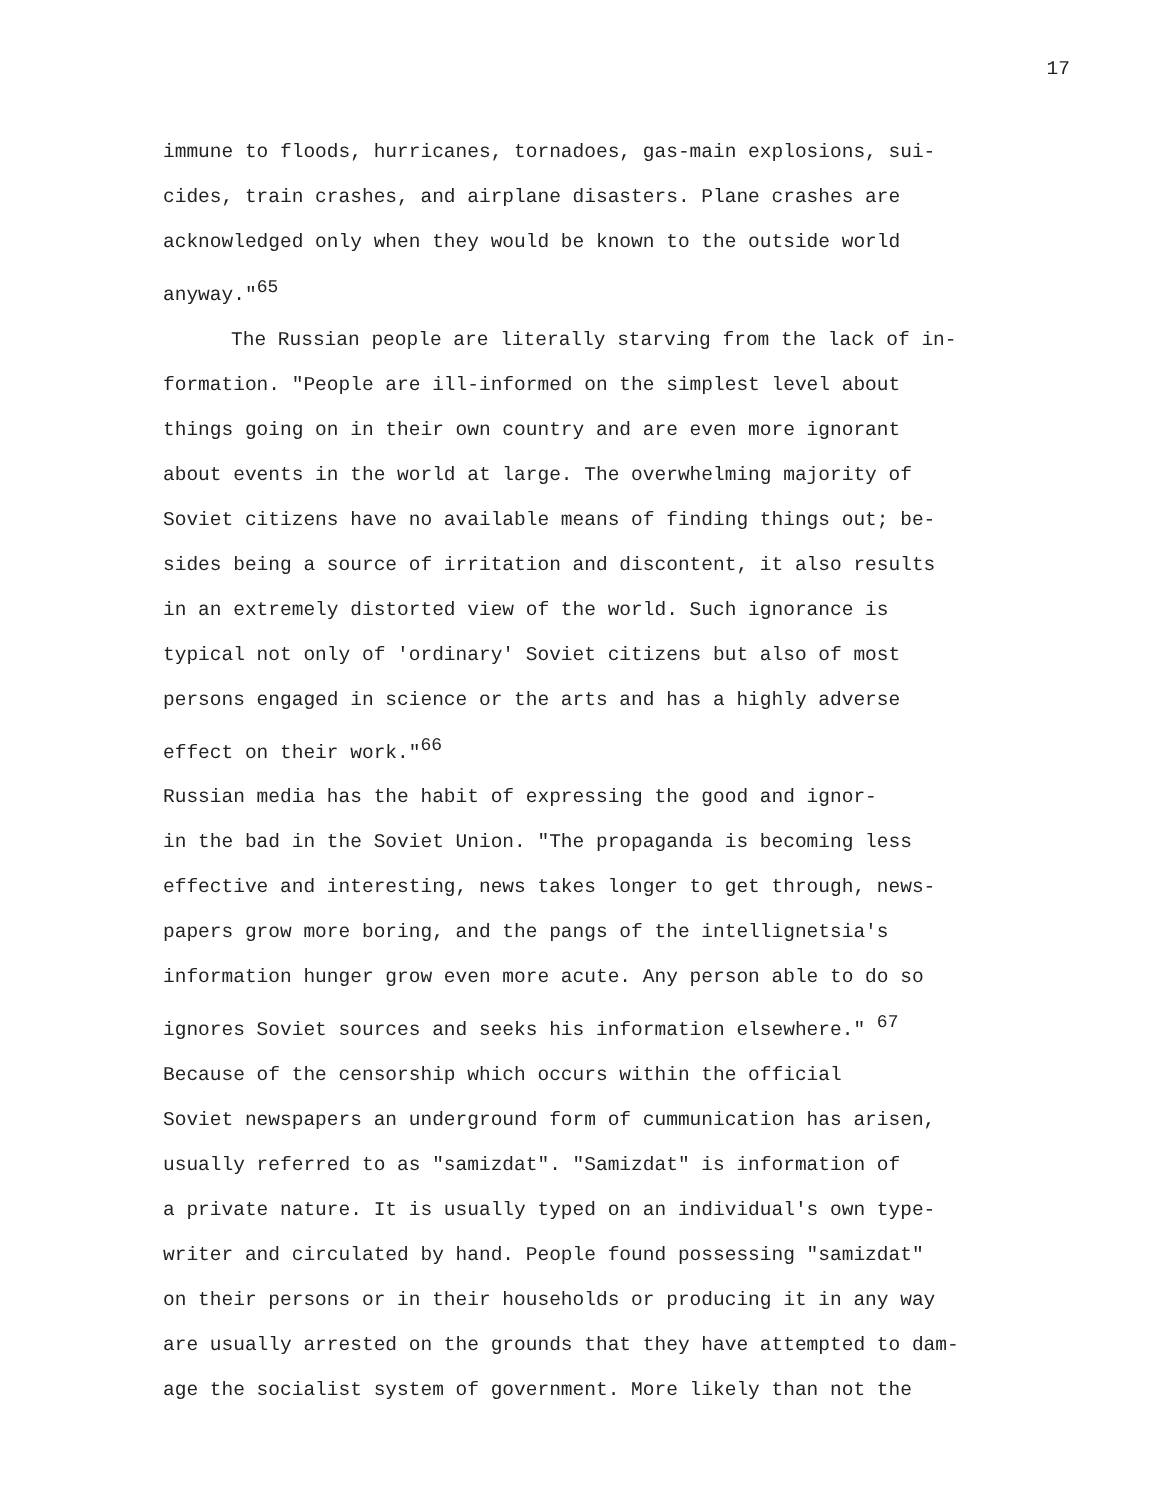17
immune to floods, hurricanes, tornadoes, gas-main explosions, sui- cides, train crashes, and airplane disasters. Plane crashes are acknowledged only when they would be known to the outside world anyway."<sup>65</sup>
The Russian people are literally starving from the lack of in- formation. "People are ill-informed on the simplest level about things going on in their own country and are even more ignorant about events in the world at large. The overwhelming majority of Soviet citizens have no available means of finding things out; be- sides being a source of irritation and discontent, it also results in an extremely distorted view of the world. Such ignorance is typical not only of 'ordinary' Soviet citizens but also of most persons engaged in science or the arts and has a highly adverse effect on their work."<sup>66</sup>
Russian media has the habit of expressing the good and ignor- in the bad in the Soviet Union. "The propaganda is becoming less effective and interesting, news takes longer to get through, news- papers grow more boring, and the pangs of the intellignetsia's information hunger grow even more acute. Any person able to do so ignores Soviet sources and seeks his information elsewhere." <sup>67</sup>
Because of the censorship which occurs within the official Soviet newspapers an underground form of cummunication has arisen, usually referred to as "samizdat". "Samizdat" is information of a private nature. It is usually typed on an individual's own type- writer and circulated by hand. People found possessing "samizdat" on their persons or in their households or producing it in any way are usually arrested on the grounds that they have attempted to dam- age the socialist system of government. More likely than not the